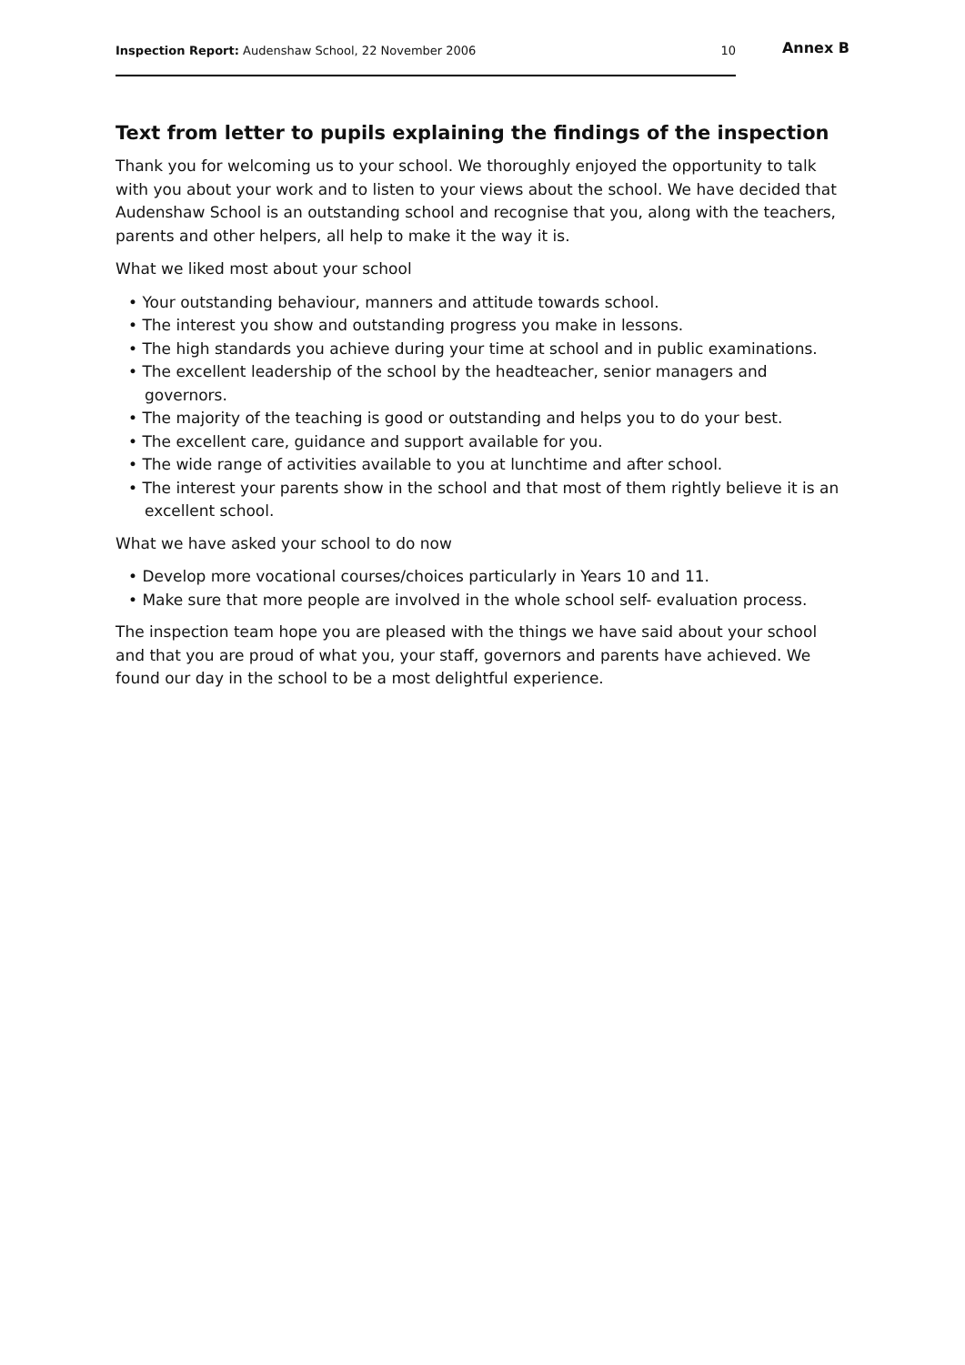Inspection Report: Audenshaw School, 22 November 2006 10
Annex B
Text from letter to pupils explaining the findings of the inspection
Thank you for welcoming us to your school. We thoroughly enjoyed the opportunity to talk with you about your work and to listen to your views about the school. We have decided that Audenshaw School is an outstanding school and recognise that you, along with the teachers, parents and other helpers, all help to make it the way it is.
What we liked most about your school
• Your outstanding behaviour, manners and attitude towards school.
• The interest you show and outstanding progress you make in lessons.
• The high standards you achieve during your time at school and in public examinations.
• The excellent leadership of the school by the headteacher, senior managers and governors.
• The majority of the teaching is good or outstanding and helps you to do your best.
• The excellent care, guidance and support available for you.
• The wide range of activities available to you at lunchtime and after school.
• The interest your parents show in the school and that most of them rightly believe it is an excellent school.
What we have asked your school to do now
• Develop more vocational courses/choices particularly in Years 10 and 11.
• Make sure that more people are involved in the whole school self- evaluation process.
The inspection team hope you are pleased with the things we have said about your school and that you are proud of what you, your staff, governors and parents have achieved. We found our day in the school to be a most delightful experience.